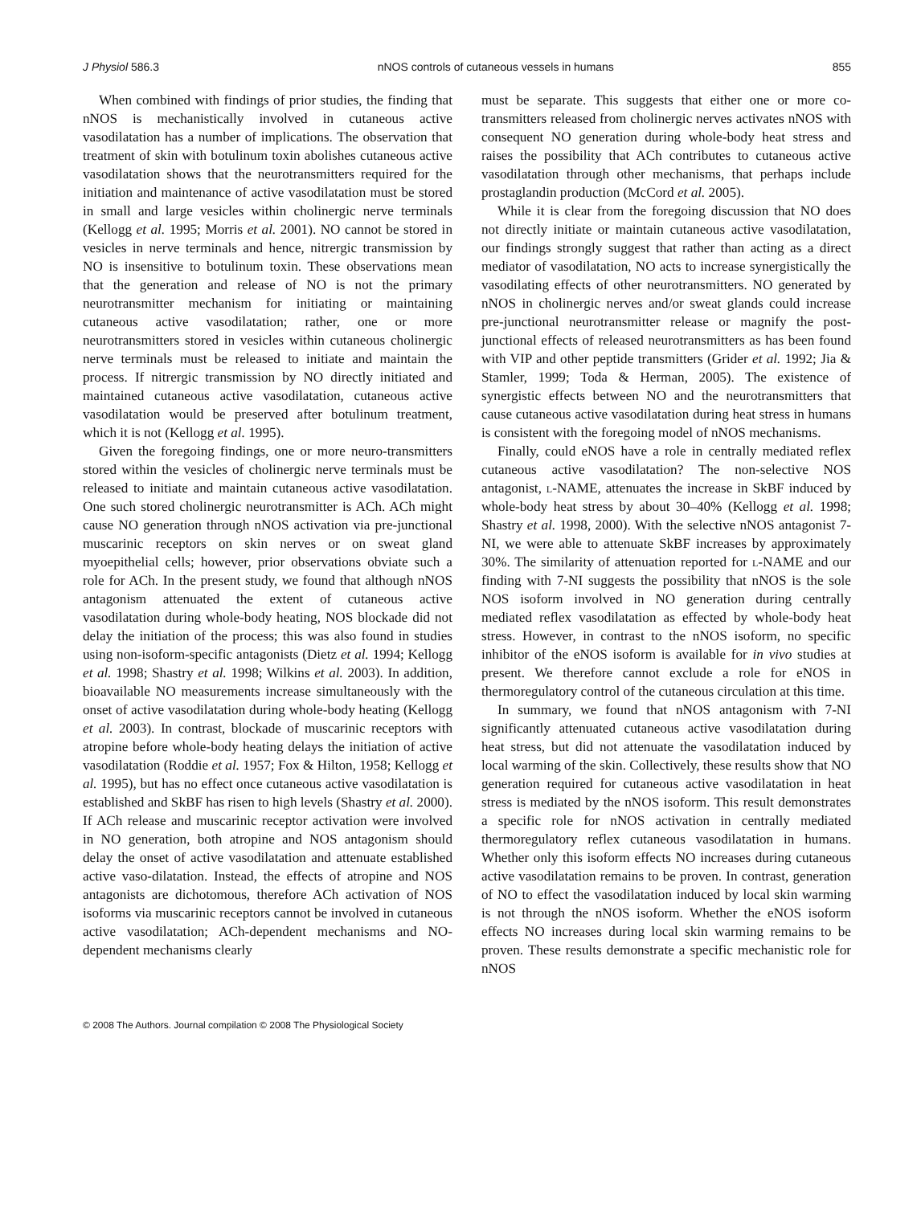J Physiol 586.3 nNOS controls of cutaneous vessels in humans 855
When combined with findings of prior studies, the finding that nNOS is mechanistically involved in cutaneous active vasodilatation has a number of implications. The observation that treatment of skin with botulinum toxin abolishes cutaneous active vasodilatation shows that the neurotransmitters required for the initiation and maintenance of active vasodilatation must be stored in small and large vesicles within cholinergic nerve terminals (Kellogg et al. 1995; Morris et al. 2001). NO cannot be stored in vesicles in nerve terminals and hence, nitrergic transmission by NO is insensitive to botulinum toxin. These observations mean that the generation and release of NO is not the primary neurotransmitter mechanism for initiating or maintaining cutaneous active vasodilatation; rather, one or more neurotransmitters stored in vesicles within cutaneous cholinergic nerve terminals must be released to initiate and maintain the process. If nitrergic transmission by NO directly initiated and maintained cutaneous active vasodilatation, cutaneous active vasodilatation would be preserved after botulinum treatment, which it is not (Kellogg et al. 1995).
Given the foregoing findings, one or more neuro-transmitters stored within the vesicles of cholinergic nerve terminals must be released to initiate and maintain cutaneous active vasodilatation. One such stored cholinergic neurotransmitter is ACh. ACh might cause NO generation through nNOS activation via pre-junctional muscarinic receptors on skin nerves or on sweat gland myoepithelial cells; however, prior observations obviate such a role for ACh. In the present study, we found that although nNOS antagonism attenuated the extent of cutaneous active vasodilatation during whole-body heating, NOS blockade did not delay the initiation of the process; this was also found in studies using non-isoform-specific antagonists (Dietz et al. 1994; Kellogg et al. 1998; Shastry et al. 1998; Wilkins et al. 2003). In addition, bioavailable NO measurements increase simultaneously with the onset of active vasodilatation during whole-body heating (Kellogg et al. 2003). In contrast, blockade of muscarinic receptors with atropine before whole-body heating delays the initiation of active vasodilatation (Roddie et al. 1957; Fox & Hilton, 1958; Kellogg et al. 1995), but has no effect once cutaneous active vasodilatation is established and SkBF has risen to high levels (Shastry et al. 2000). If ACh release and muscarinic receptor activation were involved in NO generation, both atropine and NOS antagonism should delay the onset of active vasodilatation and attenuate established active vaso-dilatation. Instead, the effects of atropine and NOS antagonists are dichotomous, therefore ACh activation of NOS isoforms via muscarinic receptors cannot be involved in cutaneous active vasodilatation; ACh-dependent mechanisms and NO-dependent mechanisms clearly
must be separate. This suggests that either one or more co-transmitters released from cholinergic nerves activates nNOS with consequent NO generation during whole-body heat stress and raises the possibility that ACh contributes to cutaneous active vasodilatation through other mechanisms, that perhaps include prostaglandin production (McCord et al. 2005).
While it is clear from the foregoing discussion that NO does not directly initiate or maintain cutaneous active vasodilatation, our findings strongly suggest that rather than acting as a direct mediator of vasodilatation, NO acts to increase synergistically the vasodilating effects of other neurotransmitters. NO generated by nNOS in cholinergic nerves and/or sweat glands could increase pre-junctional neurotransmitter release or magnify the post-junctional effects of released neurotransmitters as has been found with VIP and other peptide transmitters (Grider et al. 1992; Jia & Stamler, 1999; Toda & Herman, 2005). The existence of synergistic effects between NO and the neurotransmitters that cause cutaneous active vasodilatation during heat stress in humans is consistent with the foregoing model of nNOS mechanisms.
Finally, could eNOS have a role in centrally mediated reflex cutaneous active vasodilatation? The non-selective NOS antagonist, l-NAME, attenuates the increase in SkBF induced by whole-body heat stress by about 30–40% (Kellogg et al. 1998; Shastry et al. 1998, 2000). With the selective nNOS antagonist 7-NI, we were able to attenuate SkBF increases by approximately 30%. The similarity of attenuation reported for l-NAME and our finding with 7-NI suggests the possibility that nNOS is the sole NOS isoform involved in NO generation during centrally mediated reflex vasodilatation as effected by whole-body heat stress. However, in contrast to the nNOS isoform, no specific inhibitor of the eNOS isoform is available for in vivo studies at present. We therefore cannot exclude a role for eNOS in thermoregulatory control of the cutaneous circulation at this time.
In summary, we found that nNOS antagonism with 7-NI significantly attenuated cutaneous active vasodilatation during heat stress, but did not attenuate the vasodilatation induced by local warming of the skin. Collectively, these results show that NO generation required for cutaneous active vasodilatation in heat stress is mediated by the nNOS isoform. This result demonstrates a specific role for nNOS activation in centrally mediated thermoregulatory reflex cutaneous vasodilatation in humans. Whether only this isoform effects NO increases during cutaneous active vasodilatation remains to be proven. In contrast, generation of NO to effect the vasodilatation induced by local skin warming is not through the nNOS isoform. Whether the eNOS isoform effects NO increases during local skin warming remains to be proven. These results demonstrate a specific mechanistic role for nNOS
© 2008 The Authors. Journal compilation © 2008 The Physiological Society